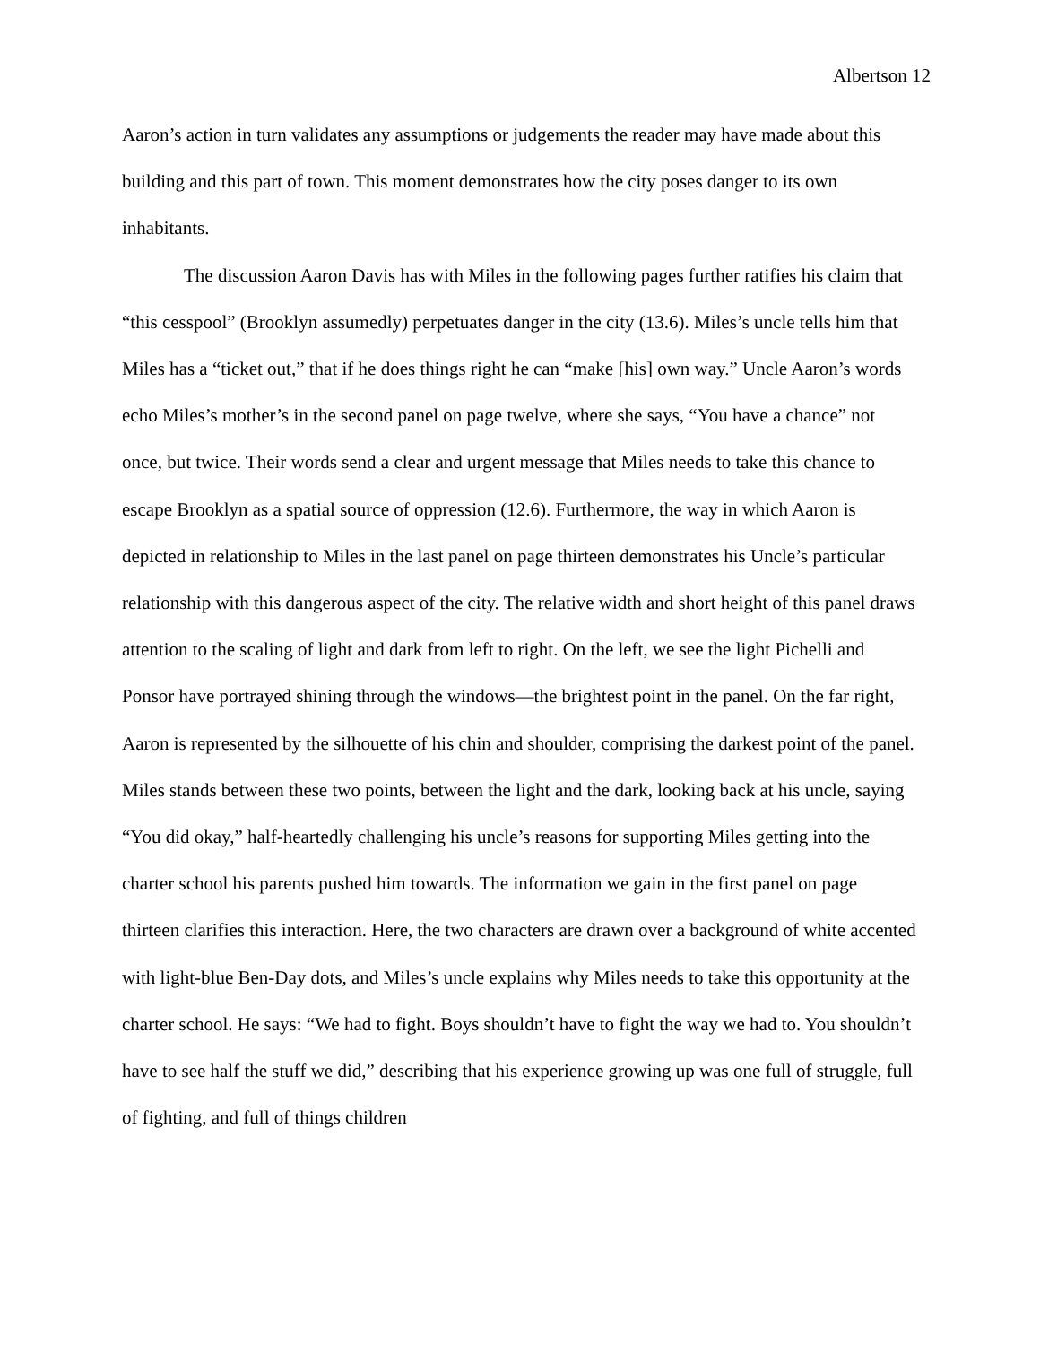Albertson 12
Aaron’s action in turn validates any assumptions or judgements the reader may have made about this building and this part of town. This moment demonstrates how the city poses danger to its own inhabitants.
The discussion Aaron Davis has with Miles in the following pages further ratifies his claim that “this cesspool” (Brooklyn assumedly) perpetuates danger in the city (13.6). Miles’s uncle tells him that Miles has a “ticket out,” that if he does things right he can “make [his] own way.” Uncle Aaron’s words echo Miles’s mother’s in the second panel on page twelve, where she says, “You have a chance” not once, but twice. Their words send a clear and urgent message that Miles needs to take this chance to escape Brooklyn as a spatial source of oppression (12.6). Furthermore, the way in which Aaron is depicted in relationship to Miles in the last panel on page thirteen demonstrates his Uncle’s particular relationship with this dangerous aspect of the city. The relative width and short height of this panel draws attention to the scaling of light and dark from left to right. On the left, we see the light Pichelli and Ponsor have portrayed shining through the windows—the brightest point in the panel. On the far right, Aaron is represented by the silhouette of his chin and shoulder, comprising the darkest point of the panel. Miles stands between these two points, between the light and the dark, looking back at his uncle, saying “You did okay,” half-heartedly challenging his uncle’s reasons for supporting Miles getting into the charter school his parents pushed him towards. The information we gain in the first panel on page thirteen clarifies this interaction. Here, the two characters are drawn over a background of white accented with light-blue Ben-Day dots, and Miles’s uncle explains why Miles needs to take this opportunity at the charter school. He says: “We had to fight. Boys shouldn’t have to fight the way we had to. You shouldn’t have to see half the stuff we did,” describing that his experience growing up was one full of struggle, full of fighting, and full of things children